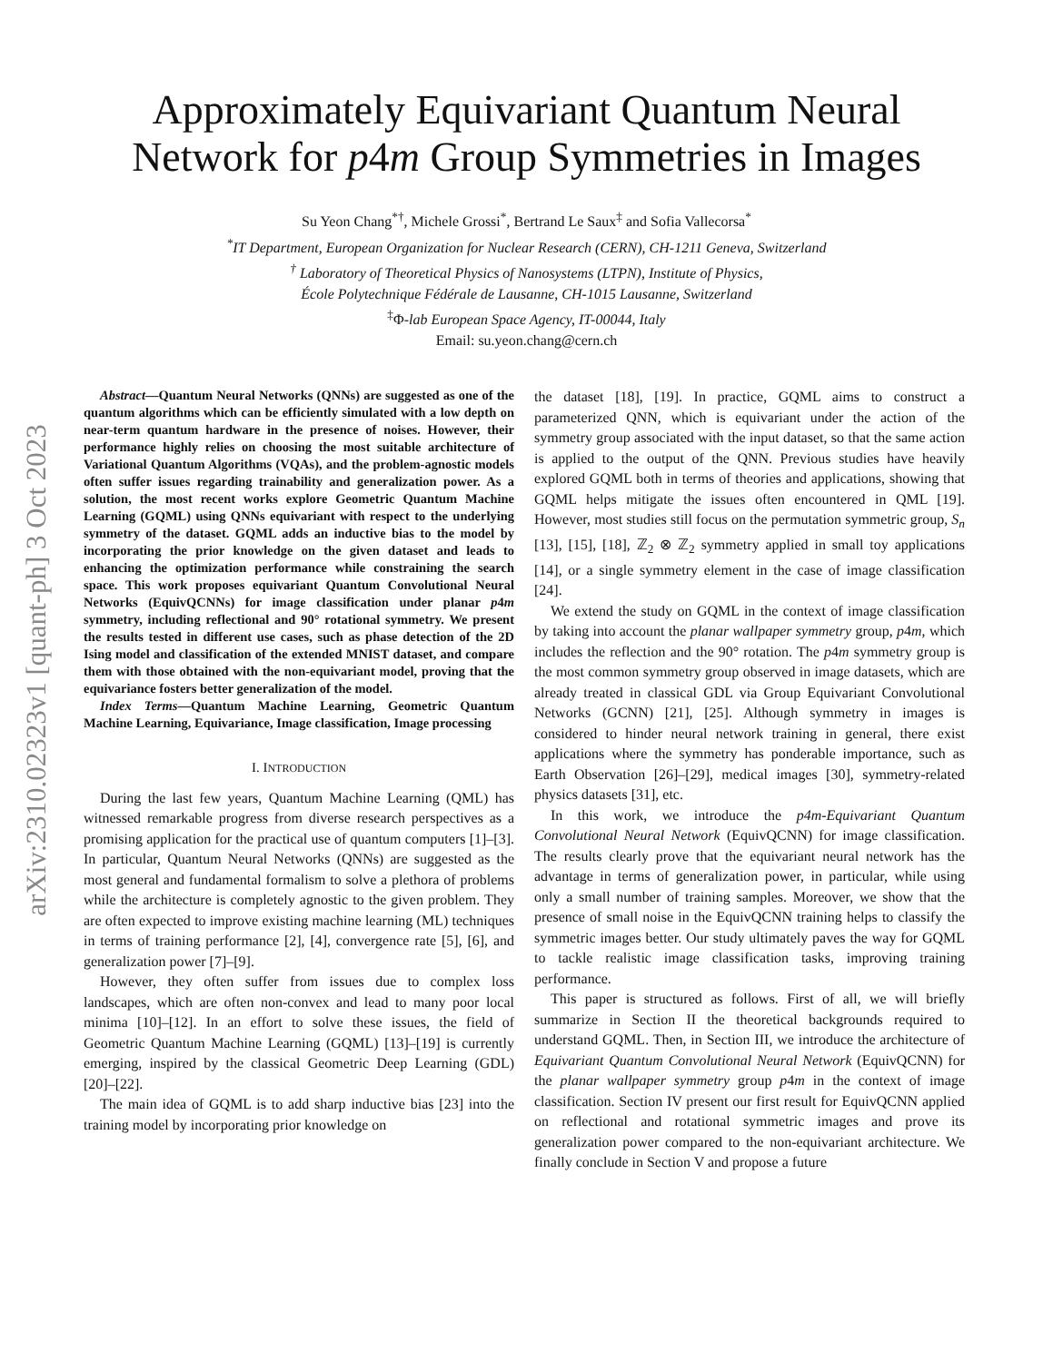arXiv:2310.02323v1 [quant-ph] 3 Oct 2023
Approximately Equivariant Quantum Neural
Network for p4m Group Symmetries in Images
Su Yeon Chang<sup>*†</sup>, Michele Grossi<sup>*</sup>, Bertrand Le Saux<sup>‡</sup> and Sofia Vallecorsa<sup>*</sup>
<sup>*</sup> IT Department, European Organization for Nuclear Research (CERN), CH-1211 Geneva, Switzerland
<sup>†</sup> Laboratory of Theoretical Physics of Nanosystems (LTPN), Institute of Physics,
École Polytechnique Fédérale de Lausanne, CH-1015 Lausanne, Switzerland
<sup>‡</sup> Φ-lab European Space Agency, IT-00044, Italy
Email: su.yeon.chang@cern.ch
Abstract—Quantum Neural Networks (QNNs) are suggested as one of the quantum algorithms which can be efficiently simulated with a low depth on near-term quantum hardware in the presence of noises. However, their performance highly relies on choosing the most suitable architecture of Variational Quantum Algorithms (VQAs), and the problem-agnostic models often suffer issues regarding trainability and generalization power. As a solution, the most recent works explore Geometric Quantum Machine Learning (GQML) using QNNs equivariant with respect to the underlying symmetry of the dataset. GQML adds an inductive bias to the model by incorporating the prior knowledge on the given dataset and leads to enhancing the optimization performance while constraining the search space. This work proposes equivariant Quantum Convolutional Neural Networks (EquivQCNNs) for image classification under planar p4m symmetry, including reflectional and 90° rotational symmetry. We present the results tested in different use cases, such as phase detection of the 2D Ising model and classification of the extended MNIST dataset, and compare them with those obtained with the non-equivariant model, proving that the equivariance fosters better generalization of the model.
Index Terms—Quantum Machine Learning, Geometric Quantum Machine Learning, Equivariance, Image classification, Image processing
I. INTRODUCTION
During the last few years, Quantum Machine Learning (QML) has witnessed remarkable progress from diverse research perspectives as a promising application for the practical use of quantum computers [1]–[3]. In particular, Quantum Neural Networks (QNNs) are suggested as the most general and fundamental formalism to solve a plethora of problems while the architecture is completely agnostic to the given problem. They are often expected to improve existing machine learning (ML) techniques in terms of training performance [2], [4], convergence rate [5], [6], and generalization power [7]–[9].
However, they often suffer from issues due to complex loss landscapes, which are often non-convex and lead to many poor local minima [10]–[12]. In an effort to solve these issues, the field of Geometric Quantum Machine Learning (GQML) [13]–[19] is currently emerging, inspired by the classical Geometric Deep Learning (GDL) [20]–[22].
The main idea of GQML is to add sharp inductive bias [23] into the training model by incorporating prior knowledge on
the dataset [18], [19]. In practice, GQML aims to construct a parameterized QNN, which is equivariant under the action of the symmetry group associated with the input dataset, so that the same action is applied to the output of the QNN. Previous studies have heavily explored GQML both in terms of theories and applications, showing that GQML helps mitigate the issues often encountered in QML [19]. However, most studies still focus on the permutation symmetric group, S<sub>n</sub> [13], [15], [18], ℤ<sub>2</sub> ⊗ ℤ<sub>2</sub> symmetry applied in small toy applications [14], or a single symmetry element in the case of image classification [24].
We extend the study on GQML in the context of image classification by taking into account the planar wallpaper symmetry group, p4m, which includes the reflection and the 90° rotation. The p4m symmetry group is the most common symmetry group observed in image datasets, which are already treated in classical GDL via Group Equivariant Convolutional Networks (GCNN) [21], [25]. Although symmetry in images is considered to hinder neural network training in general, there exist applications where the symmetry has ponderable importance, such as Earth Observation [26]–[29], medical images [30], symmetry-related physics datasets [31], etc.
In this work, we introduce the p4m-Equivariant Quantum Convolutional Neural Network (EquivQCNN) for image classification. The results clearly prove that the equivariant neural network has the advantage in terms of generalization power, in particular, while using only a small number of training samples. Moreover, we show that the presence of small noise in the EquivQCNN training helps to classify the symmetric images better. Our study ultimately paves the way for GQML to tackle realistic image classification tasks, improving training performance.
This paper is structured as follows. First of all, we will briefly summarize in Section II the theoretical backgrounds required to understand GQML. Then, in Section III, we introduce the architecture of Equivariant Quantum Convolutional Neural Network (EquivQCNN) for the planar wallpaper symmetry group p4m in the context of image classification. Section IV present our first result for EquivQCNN applied on reflectional and rotational symmetric images and prove its generalization power compared to the non-equivariant architecture. We finally conclude in Section V and propose a future